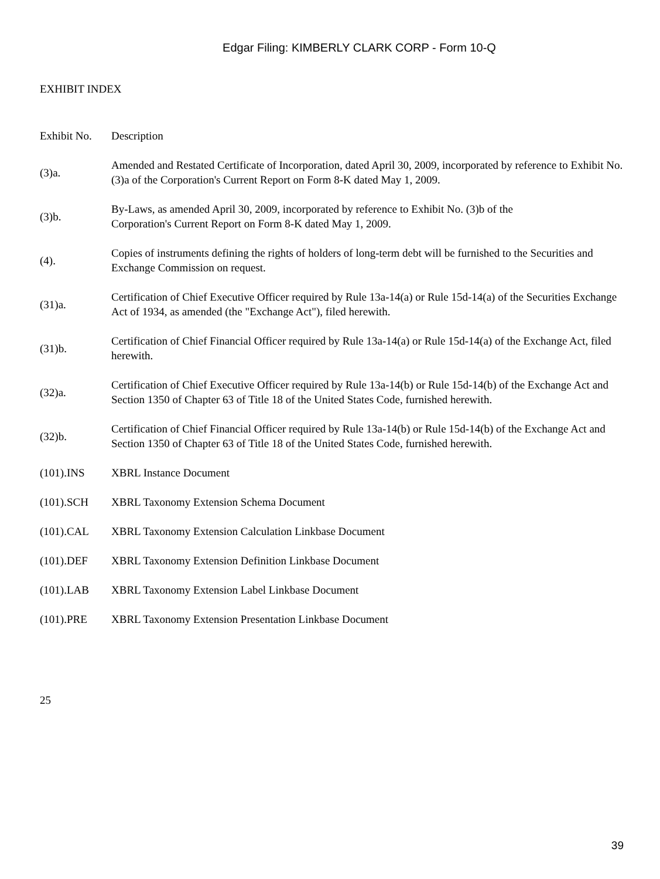Edgar Filing: KIMBERLY CLARK CORP - Form 10-Q
EXHIBIT INDEX
| Exhibit No. | Description |
| (3)a. | Amended and Restated Certificate of Incorporation, dated April 30, 2009, incorporated by reference to Exhibit No. (3)a of the Corporation's Current Report on Form 8-K dated May 1, 2009. |
| (3)b. | By-Laws, as amended April 30, 2009, incorporated by reference to Exhibit No. (3)b of the Corporation's Current Report on Form 8-K dated May 1, 2009. |
| (4). | Copies of instruments defining the rights of holders of long-term debt will be furnished to the Securities and Exchange Commission on request. |
| (31)a. | Certification of Chief Executive Officer required by Rule 13a-14(a) or Rule 15d-14(a) of the Securities Exchange Act of 1934, as amended (the "Exchange Act"), filed herewith. |
| (31)b. | Certification of Chief Financial Officer required by Rule 13a-14(a) or Rule 15d-14(a) of the Exchange Act, filed herewith. |
| (32)a. | Certification of Chief Executive Officer required by Rule 13a-14(b) or Rule 15d-14(b) of the Exchange Act and Section 1350 of Chapter 63 of Title 18 of the United States Code, furnished herewith. |
| (32)b. | Certification of Chief Financial Officer required by Rule 13a-14(b) or Rule 15d-14(b) of the Exchange Act and Section 1350 of Chapter 63 of Title 18 of the United States Code, furnished herewith. |
| (101).INS | XBRL Instance Document |
| (101).SCH | XBRL Taxonomy Extension Schema Document |
| (101).CAL | XBRL Taxonomy Extension Calculation Linkbase Document |
| (101).DEF | XBRL Taxonomy Extension Definition Linkbase Document |
| (101).LAB | XBRL Taxonomy Extension Label Linkbase Document |
| (101).PRE | XBRL Taxonomy Extension Presentation Linkbase Document |
25
39